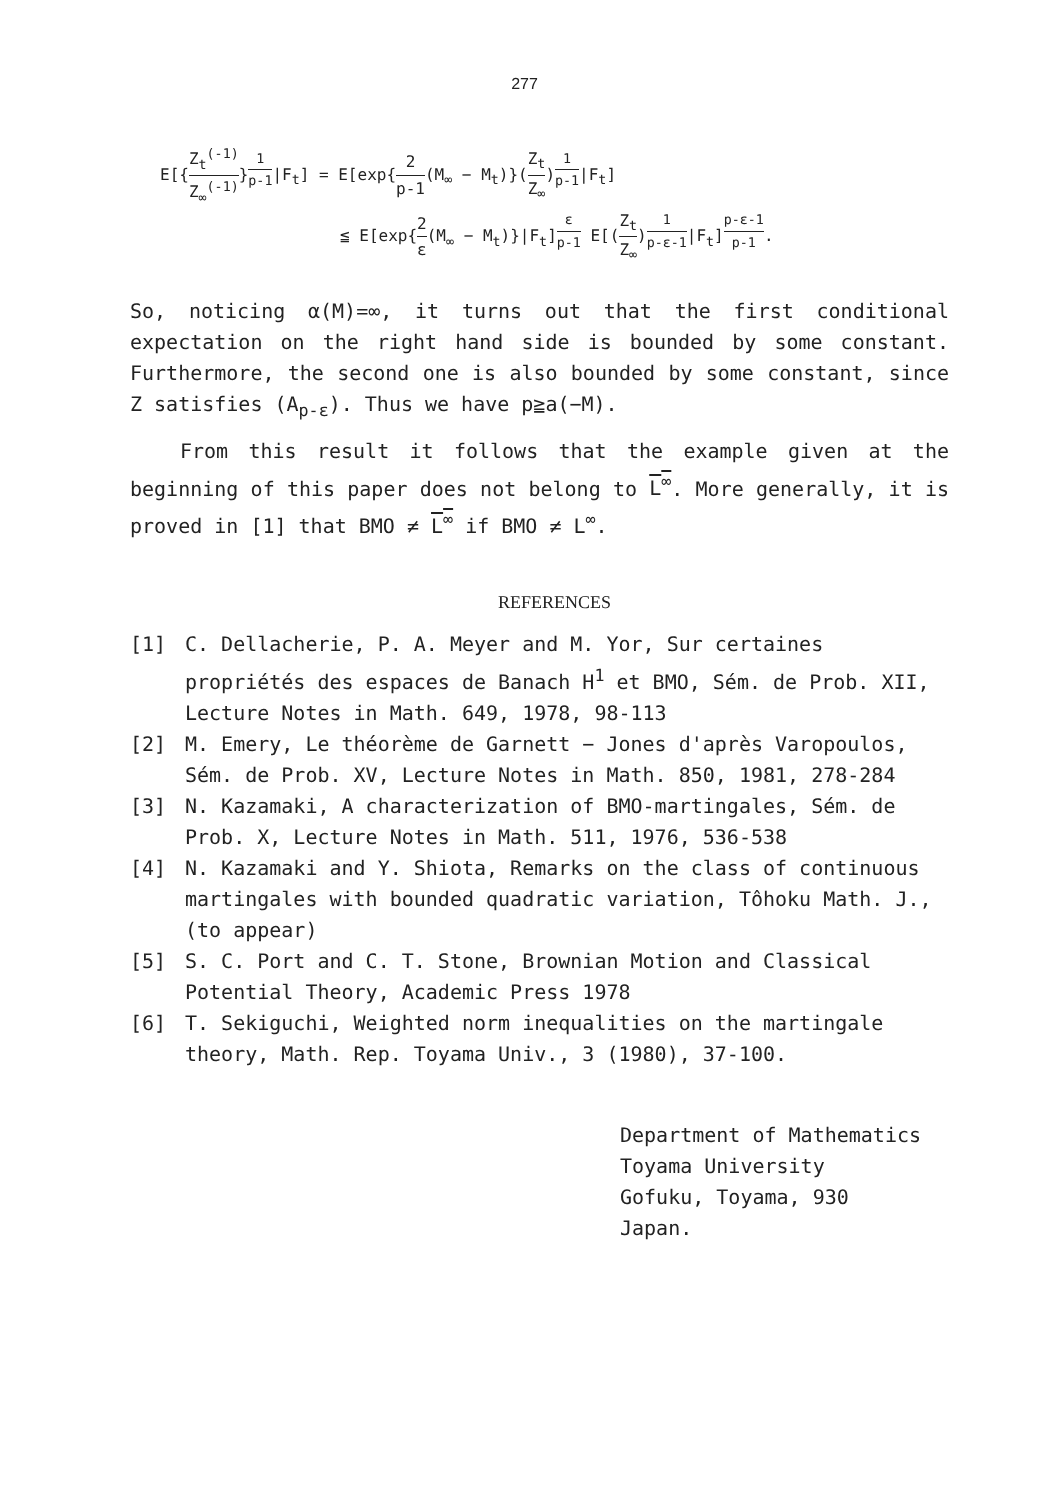277
E[{Z<sub>t</sub><sup>(-1)</sup> Z<sub>∞</sub><sup>(-1)</sup>}<sup>1 p-1</sup>|F<sub>t</sub>] = E[exp{2 p-1(M<sub>∞</sub> − M<sub>t</sub>)}(Z<sub>t</sub> Z<sub>∞</sub>)<sup>1 p-1</sup>|F<sub>t</sub>]
≦ E[exp{2 ε(M<sub>∞</sub> − M<sub>t</sub>)}|F<sub>t</sub>]<sup>ε p-1</sup> E[(Z<sub>t</sub> Z<sub>∞</sub>)<sup>1 p-ε-1</sup>|F<sub>t</sub>]<sup>p-ε-1 p-1</sup>.
So, noticing α(M)=∞, it turns out that the first conditional expectation on the right hand side is bounded by some constant. Furthermore, the second one is also bounded by some constant, since Z satisfies (A<sub>p-ε</sub>). Thus we have p≧a(−M).
From this result it follows that the example given at the beginning of this paper does not belong to L<sup>∞</sup>. More generally, it is proved in [1] that BMO ≠ L<sup>∞</sup> if BMO ≠ L<sup>∞</sup>.
REFERENCES
[1] C. Dellacherie, P. A. Meyer and M. Yor, Sur certaines propriétés des espaces de Banach H<sup>1</sup> et BMO, Sém. de Prob. XII, Lecture Notes in Math. 649, 1978, 98-113
[2] M. Emery, Le théorème de Garnett − Jones d'après Varopoulos, Sém. de Prob. XV, Lecture Notes in Math. 850, 1981, 278-284
[3] N. Kazamaki, A characterization of BMO-martingales, Sém. de Prob. X, Lecture Notes in Math. 511, 1976, 536-538
[4] N. Kazamaki and Y. Shiota, Remarks on the class of continuous martingales with bounded quadratic variation, Tôhoku Math. J., (to appear)
[5] S. C. Port and C. T. Stone, Brownian Motion and Classical Potential Theory, Academic Press 1978
[6] T. Sekiguchi, Weighted norm inequalities on the martingale theory, Math. Rep. Toyama Univ., 3 (1980), 37-100.
Department of Mathematics
Toyama University
Gofuku, Toyama, 930
Japan.